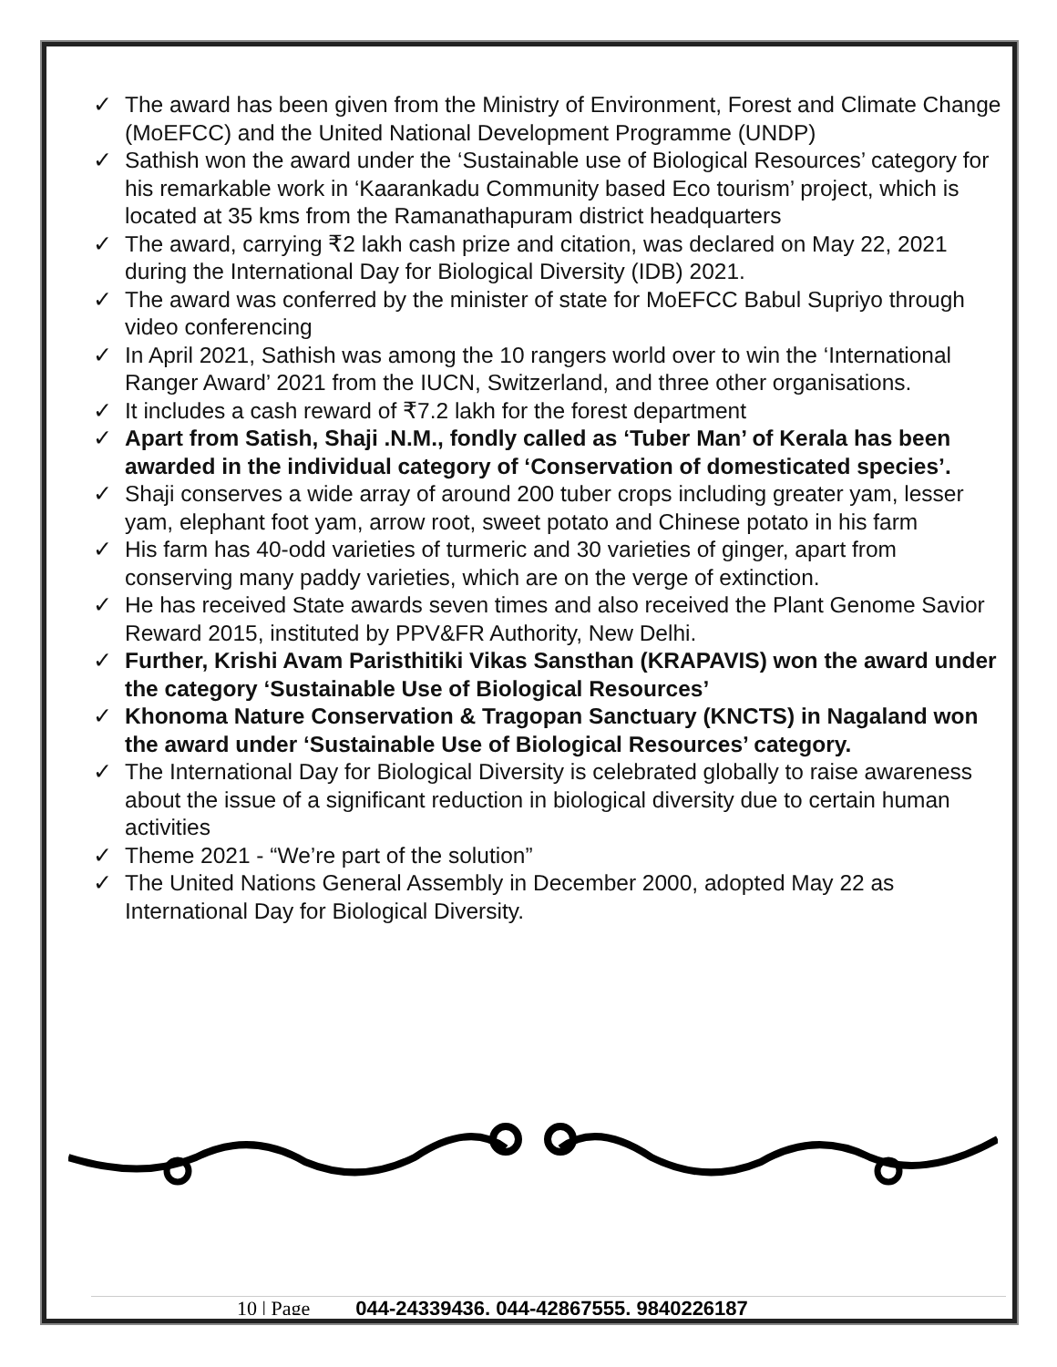✓ The award has been given from the Ministry of Environment, Forest and Climate Change (MoEFCC) and the United National Development Programme (UNDP)
✓ Sathish won the award under the ‘Sustainable use of Biological Resources’ category for his remarkable work in ‘Kaarankadu Community based Eco tourism’ project, which is located at 35 kms from the Ramanathapuram district headquarters
✓ The award, carrying ₹2 lakh cash prize and citation, was declared on May 22, 2021 during the International Day for Biological Diversity (IDB) 2021.
✓ The award was conferred by the minister of state for MoEFCC Babul Supriyo through video conferencing
✓ In April 2021, Sathish was among the 10 rangers world over to win the ‘International Ranger Award’ 2021 from the IUCN, Switzerland, and three other organisations.
✓ It includes a cash reward of ₹7.2 lakh for the forest department
✓ Apart from Satish, Shaji .N.M., fondly called as ‘Tuber Man’ of Kerala has been awarded in the individual category of ‘Conservation of domesticated species’.
✓ Shaji conserves a wide array of around 200 tuber crops including greater yam, lesser yam, elephant foot yam, arrow root, sweet potato and Chinese potato in his farm
✓ His farm has 40-odd varieties of turmeric and 30 varieties of ginger, apart from conserving many paddy varieties, which are on the verge of extinction.
✓ He has received State awards seven times and also received the Plant Genome Savior Reward 2015, instituted by PPV&FR Authority, New Delhi.
✓ Further, Krishi Avam Paristhitiki Vikas Sansthan (KRAPAVIS) won the award under the category ‘Sustainable Use of Biological Resources’
✓ Khonoma Nature Conservation & Tragopan Sanctuary (KNCTS) in Nagaland won the award under ‘Sustainable Use of Biological Resources’ category.
✓ The International Day for Biological Diversity is celebrated globally to raise awareness about the issue of a significant reduction in biological diversity due to certain human activities
✓ Theme 2021 - “We’re part of the solution”
✓ The United Nations General Assembly in December 2000, adopted May 22 as International Day for Biological Diversity.
10 | Page 044-24339436, 044-42867555, 9840226187